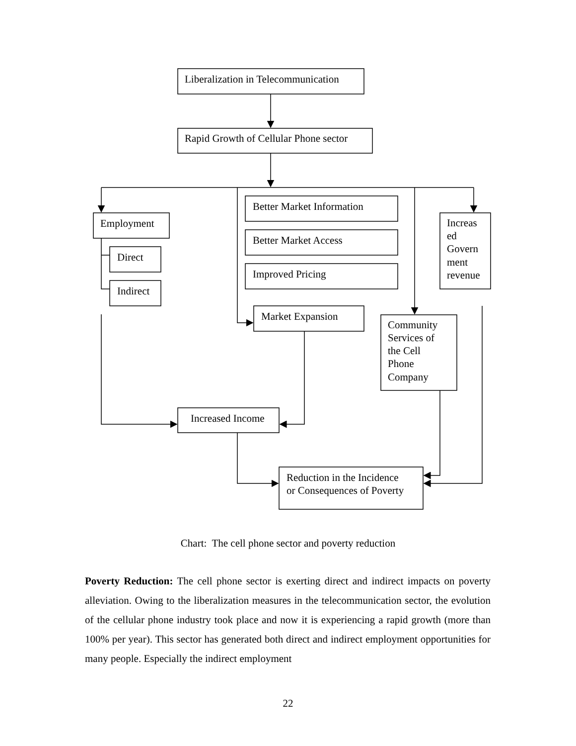Liberalization in Telecommunication
Rapid Growth of Cellular Phone sector
Employment
Direct
Indirect
Better Market Information
Better Market Access
Improved Pricing
Increas
ed
Govern
ment
revenue
Market Expansion
Community
Services of
the Cell
Phone
Company
Increased Income
Reduction in the Incidence
or Consequences of Poverty
Chart: The cell phone sector and poverty reduction
Poverty Reduction: The cell phone sector is exerting direct and indirect impacts on poverty alleviation. Owing to the liberalization measures in the telecommunication sector, the evolution of the cellular phone industry took place and now it is experiencing a rapid growth (more than 100% per year). This sector has generated both direct and indirect employment opportunities for many people. Especially the indirect employment
22